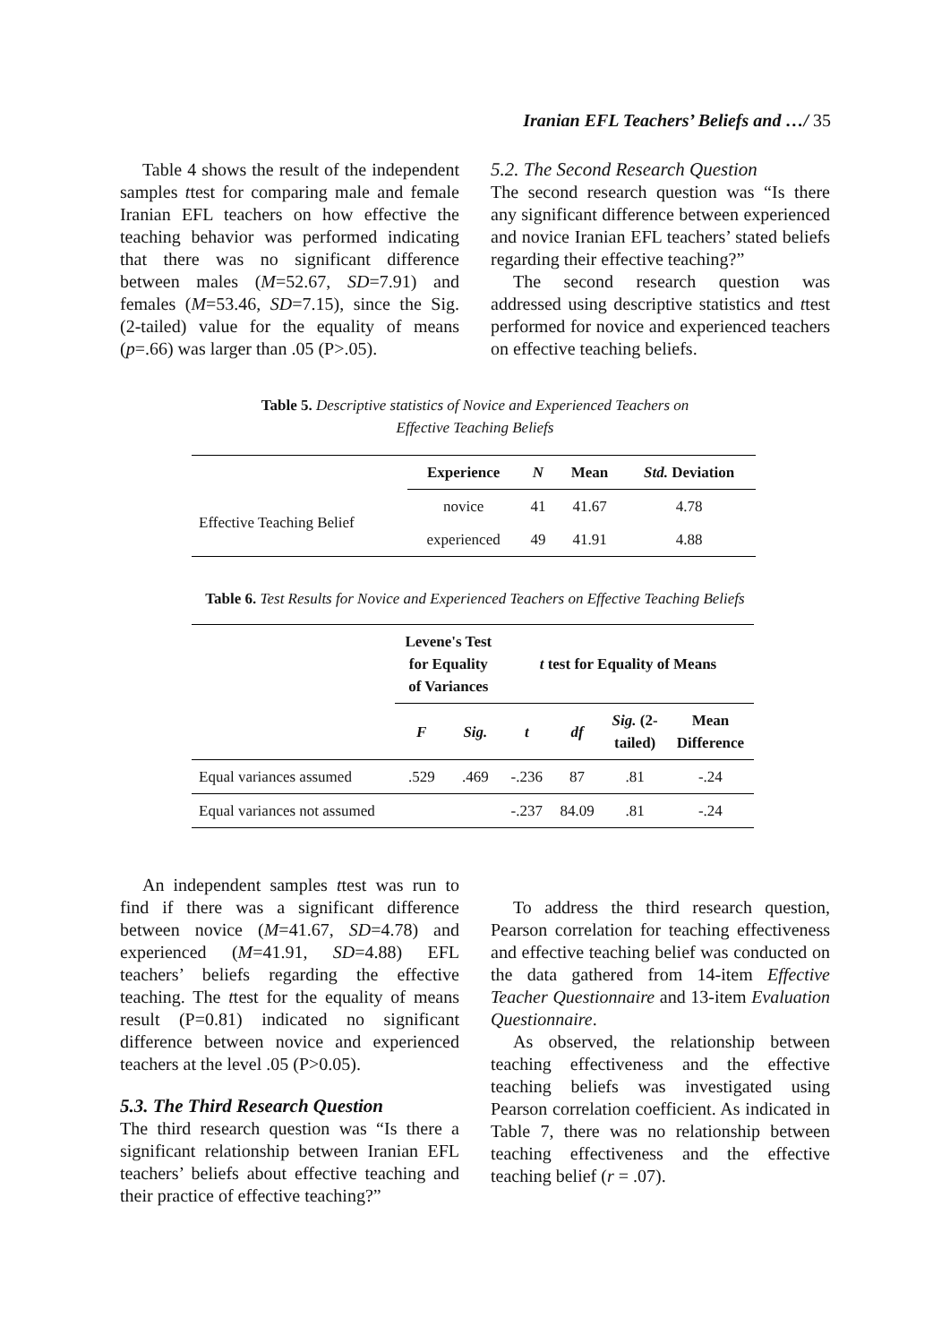Iranian EFL Teachers’ Beliefs and …/ 35
Table 4 shows the result of the independent samples ttest for comparing male and female Iranian EFL teachers on how effective the teaching behavior was performed indicating that there was no significant difference between males (M=52.67, SD=7.91) and females (M=53.46, SD=7.15), since the Sig. (2-tailed) value for the equality of means (p=.66) was larger than .05 (P>.05).
5.2. The Second Research Question
The second research question was “Is there any significant difference between experienced and novice Iranian EFL teachers’ stated beliefs regarding their effective teaching?”
The second research question was addressed using descriptive statistics and ttest performed for novice and experienced teachers on effective teaching beliefs.
Table 5. Descriptive statistics of Novice and Experienced Teachers on
Effective Teaching Beliefs
| | Experience | N | Mean | Std. Deviation |
| --- | --- | --- | --- | --- |
| Effective Teaching Belief | novice | 41 | 41.67 | 4.78 |
| | experienced | 49 | 41.91 | 4.88 |
Table 6. Test Results for Novice and Experienced Teachers on Effective Teaching Beliefs
| | Levene's Test for Equality of Variances | | t test for Equality of Means | | | |
| --- | --- | --- | --- | --- | --- | --- |
| | F | Sig. | t | df | Sig. (2- tailed) | Mean Difference |
| Equal variances assumed | .529 | .469 | -.236 | 87 | .81 | -.24 |
| Equal variances not assumed | | | -.237 | 84.09 | .81 | -.24 |
An independent samples ttest was run to find if there was a significant difference between novice (M=41.67, SD=4.78) and experienced (M=41.91, SD=4.88) EFL teachers’ beliefs regarding the effective teaching. The ttest for the equality of means result (P=0.81) indicated no significant difference between novice and experienced teachers at the level .05 (P>0.05).
5.3. The Third Research Question
The third research question was “Is there a significant relationship between Iranian EFL teachers’ beliefs about effective teaching and their practice of effective teaching?”
To address the third research question, Pearson correlation for teaching effectiveness and effective teaching belief was conducted on the data gathered from 14-item Effective Teacher Questionnaire and 13-item Evaluation Questionnaire.
As observed, the relationship between teaching effectiveness and the effective teaching beliefs was investigated using Pearson correlation coefficient. As indicated in Table 7, there was no relationship between teaching effectiveness and the effective teaching belief (r = .07).